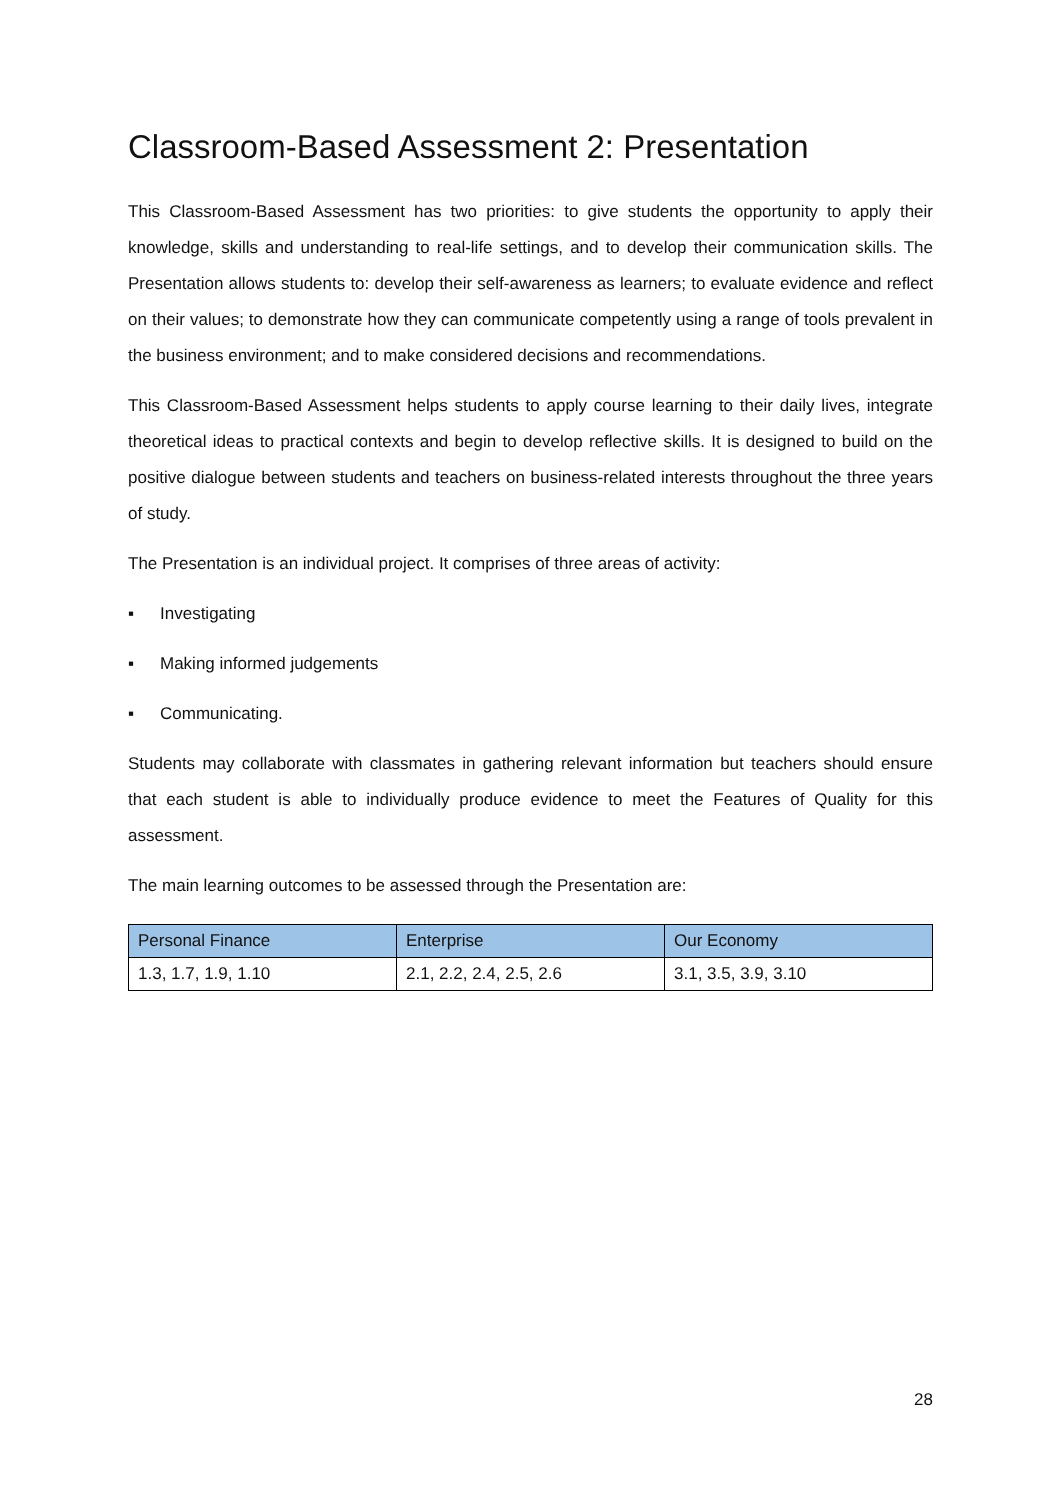Classroom-Based Assessment 2: Presentation
This Classroom-Based Assessment has two priorities: to give students the opportunity to apply their knowledge, skills and understanding to real-life settings, and to develop their communication skills. The Presentation allows students to: develop their self-awareness as learners; to evaluate evidence and reflect on their values; to demonstrate how they can communicate competently using a range of tools prevalent in the business environment; and to make considered decisions and recommendations.
This Classroom-Based Assessment helps students to apply course learning to their daily lives, integrate theoretical ideas to practical contexts and begin to develop reflective skills. It is designed to build on the positive dialogue between students and teachers on business-related interests throughout the three years of study.
The Presentation is an individual project. It comprises of three areas of activity:
▪ Investigating
▪ Making informed judgements
▪ Communicating.
Students may collaborate with classmates in gathering relevant information but teachers should ensure that each student is able to individually produce evidence to meet the Features of Quality for this assessment.
The main learning outcomes to be assessed through the Presentation are:
| Personal Finance | Enterprise | Our Economy |
| --- | --- | --- |
| 1.3, 1.7, 1.9, 1.10 | 2.1, 2.2, 2.4, 2.5, 2.6 | 3.1, 3.5, 3.9, 3.10 |
28